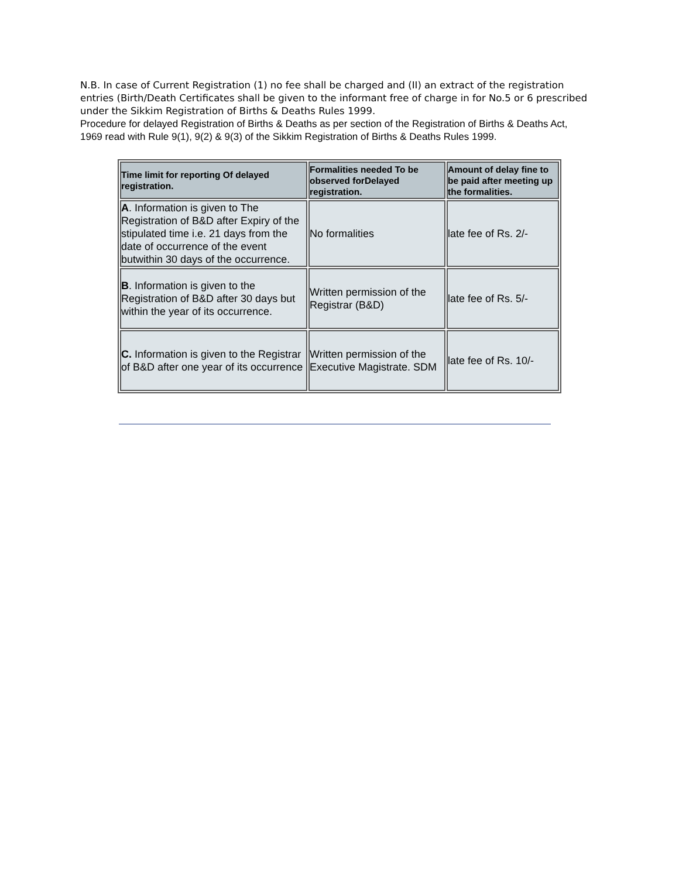N.B. In case of Current Registration (1) no fee shall be charged and (II) an extract of the registration entries (Birth/Death Certificates shall be given to the informant free of charge in for No.5 or 6 prescribed under the Sikkim Registration of Births & Deaths Rules 1999.
Procedure for delayed Registration of Births & Deaths as per section of the Registration of Births & Deaths Act, 1969 read with Rule 9(1), 9(2) & 9(3) of the Sikkim Registration of Births & Deaths Rules 1999.
| Time limit for reporting Of delayed registration. | Formalities needed To be observed forDelayed registration. | Amount of delay fine to be paid after meeting up the formalities. |
| --- | --- | --- |
| A . Information is given to The Registration of B&D after Expiry of the stipulated time i.e. 21 days from the date of occurrence of the event butwithin 30 days of the occurrence. | No formalities | late fee of Rs. 2/- |
| B . Information is given to the Registration of B&D after 30 days but within the year of its occurrence. | Written permission of the Registrar (B&D) | late fee of Rs. 5/- |
| C. Information is given to the Registrar of B&D after one year of its occurrence | Written permission of the Executive Magistrate. SDM | late fee of Rs. 10/- |